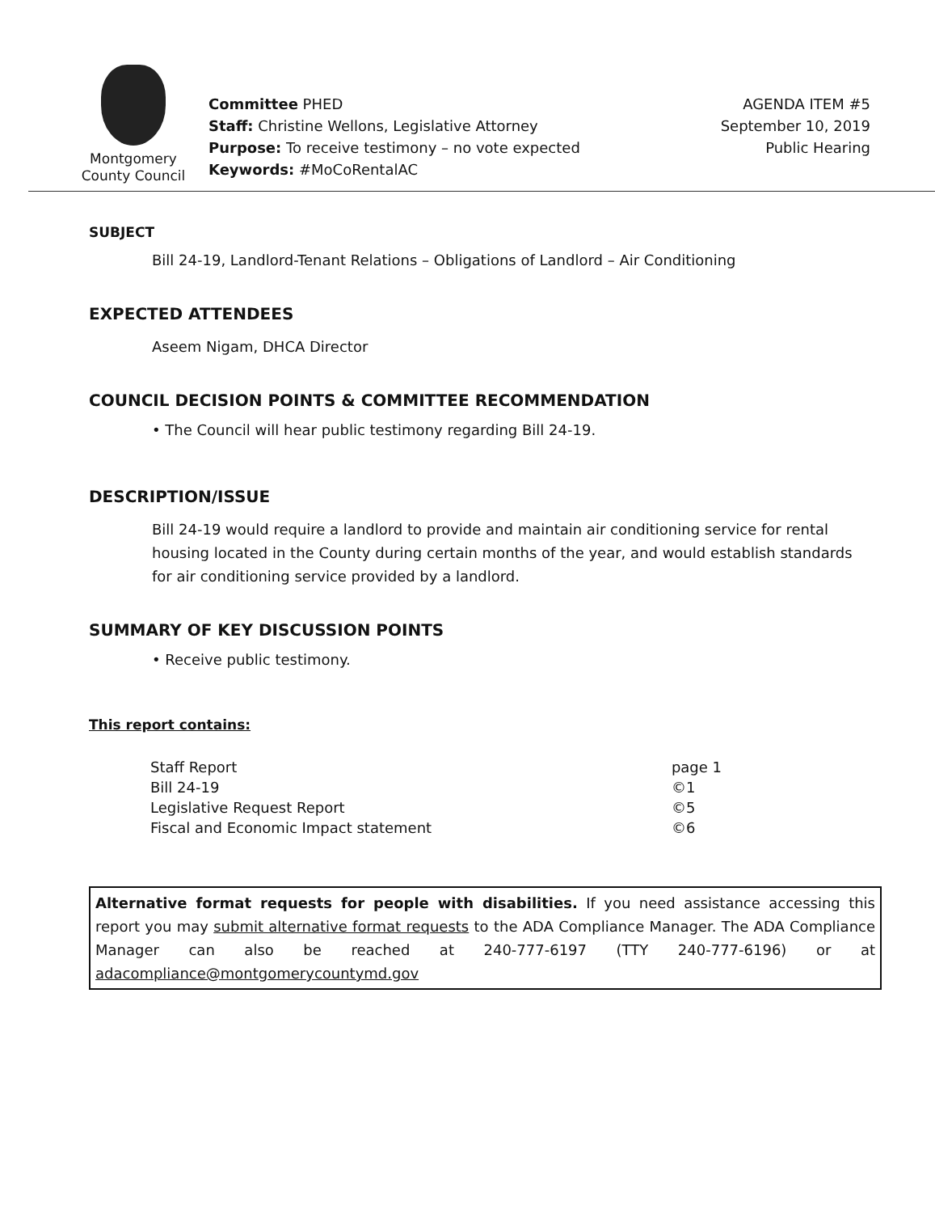Montgomery
County Council
Committee PHED
Staff: Christine Wellons, Legislative Attorney
Purpose: To receive testimony – no vote expected
Keywords: #MoCoRentalAC
AGENDA ITEM #5
September 10, 2019
Public Hearing
SUBJECT
Bill 24-19, Landlord-Tenant Relations – Obligations of Landlord – Air Conditioning
EXPECTED ATTENDEES
Aseem Nigam, DHCA Director
COUNCIL DECISION POINTS & COMMITTEE RECOMMENDATION
• The Council will hear public testimony regarding Bill 24-19.
DESCRIPTION/ISSUE
Bill 24-19 would require a landlord to provide and maintain air conditioning service for rental housing located in the County during certain months of the year, and would establish standards for air conditioning service provided by a landlord.
SUMMARY OF KEY DISCUSSION POINTS
• Receive public testimony.
This report contains:
| Staff Report | page 1 |
| Bill 24-19 | ©1 |
| Legislative Request Report | ©5 |
| Fiscal and Economic Impact statement | ©6 |
Alternative format requests for people with disabilities. If you need assistance accessing this report you may submit alternative format requests to the ADA Compliance Manager. The ADA Compliance Manager can also be reached at 240-777-6197 (TTY 240-777-6196) or at adacompliance@montgomerycountymd.gov